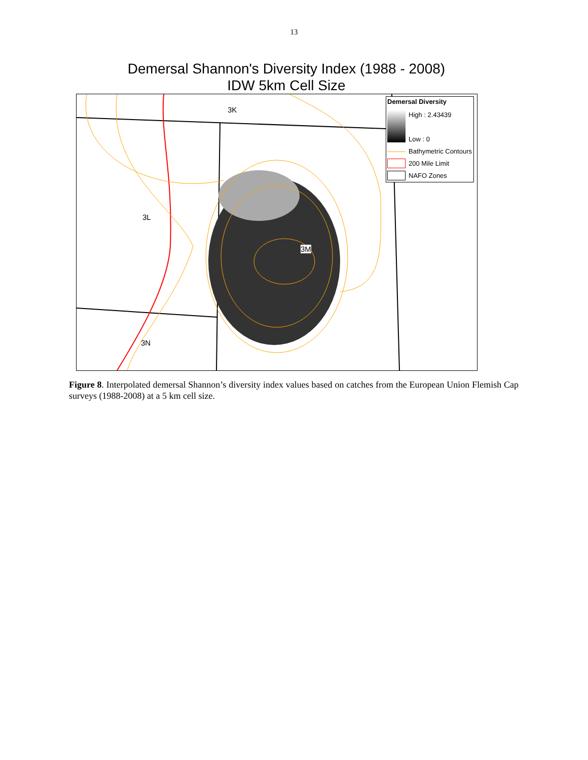13
Demersal Shannon's Diversity Index (1988 - 2008)
IDW 5km Cell Size
3K
3L
3M
3N
Demersal Diversity
High : 2.43439
Low : 0
Bathymetric Contours
200 Mile Limit
NAFO Zones
Figure 8. Interpolated demersal Shannon’s diversity index values based on catches from the European Union Flemish Cap surveys (1988-2008) at a 5 km cell size.